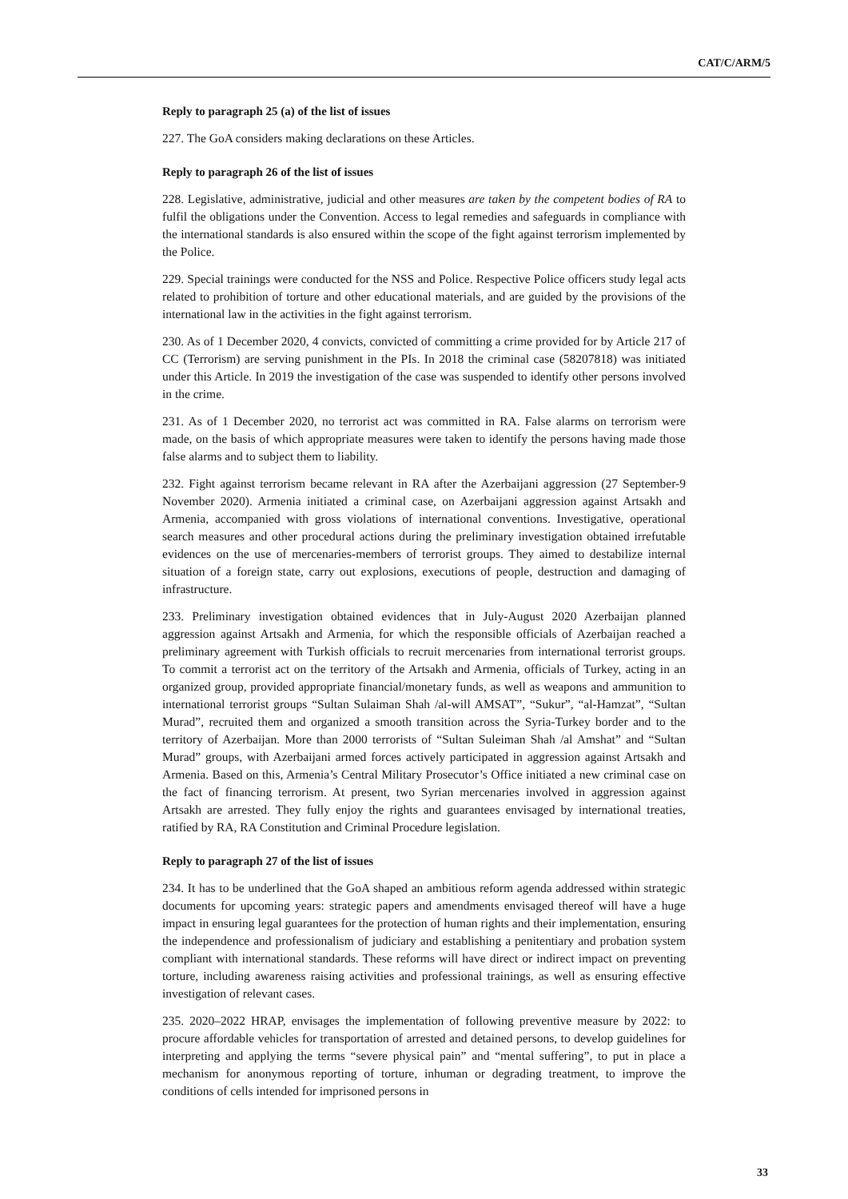CAT/C/ARM/5
Reply to paragraph 25 (a) of the list of issues
227. The GoA considers making declarations on these Articles.
Reply to paragraph 26 of the list of issues
228. Legislative, administrative, judicial and other measures are taken by the competent bodies of RA to fulfil the obligations under the Convention. Access to legal remedies and safeguards in compliance with the international standards is also ensured within the scope of the fight against terrorism implemented by the Police.
229. Special trainings were conducted for the NSS and Police. Respective Police officers study legal acts related to prohibition of torture and other educational materials, and are guided by the provisions of the international law in the activities in the fight against terrorism.
230. As of 1 December 2020, 4 convicts, convicted of committing a crime provided for by Article 217 of CC (Terrorism) are serving punishment in the PIs. In 2018 the criminal case (58207818) was initiated under this Article. In 2019 the investigation of the case was suspended to identify other persons involved in the crime.
231. As of 1 December 2020, no terrorist act was committed in RA. False alarms on terrorism were made, on the basis of which appropriate measures were taken to identify the persons having made those false alarms and to subject them to liability.
232. Fight against terrorism became relevant in RA after the Azerbaijani aggression (27 September-9 November 2020). Armenia initiated a criminal case, on Azerbaijani aggression against Artsakh and Armenia, accompanied with gross violations of international conventions. Investigative, operational search measures and other procedural actions during the preliminary investigation obtained irrefutable evidences on the use of mercenaries-members of terrorist groups. They aimed to destabilize internal situation of a foreign state, carry out explosions, executions of people, destruction and damaging of infrastructure.
233. Preliminary investigation obtained evidences that in July-August 2020 Azerbaijan planned aggression against Artsakh and Armenia, for which the responsible officials of Azerbaijan reached a preliminary agreement with Turkish officials to recruit mercenaries from international terrorist groups. To commit a terrorist act on the territory of the Artsakh and Armenia, officials of Turkey, acting in an organized group, provided appropriate financial/monetary funds, as well as weapons and ammunition to international terrorist groups “Sultan Sulaiman Shah /al-will AMSAT”, “Sukur”, “al-Hamzat”, “Sultan Murad”, recruited them and organized a smooth transition across the Syria-Turkey border and to the territory of Azerbaijan. More than 2000 terrorists of “Sultan Suleiman Shah /al Amshat” and “Sultan Murad” groups, with Azerbaijani armed forces actively participated in aggression against Artsakh and Armenia. Based on this, Armenia’s Central Military Prosecutor’s Office initiated a new criminal case on the fact of financing terrorism. At present, two Syrian mercenaries involved in aggression against Artsakh are arrested. They fully enjoy the rights and guarantees envisaged by international treaties, ratified by RA, RA Constitution and Criminal Procedure legislation.
Reply to paragraph 27 of the list of issues
234. It has to be underlined that the GoA shaped an ambitious reform agenda addressed within strategic documents for upcoming years: strategic papers and amendments envisaged thereof will have a huge impact in ensuring legal guarantees for the protection of human rights and their implementation, ensuring the independence and professionalism of judiciary and establishing a penitentiary and probation system compliant with international standards. These reforms will have direct or indirect impact on preventing torture, including awareness raising activities and professional trainings, as well as ensuring effective investigation of relevant cases.
235. 2020–2022 HRAP, envisages the implementation of following preventive measure by 2022: to procure affordable vehicles for transportation of arrested and detained persons, to develop guidelines for interpreting and applying the terms “severe physical pain” and “mental suffering”, to put in place a mechanism for anonymous reporting of torture, inhuman or degrading treatment, to improve the conditions of cells intended for imprisoned persons in
33